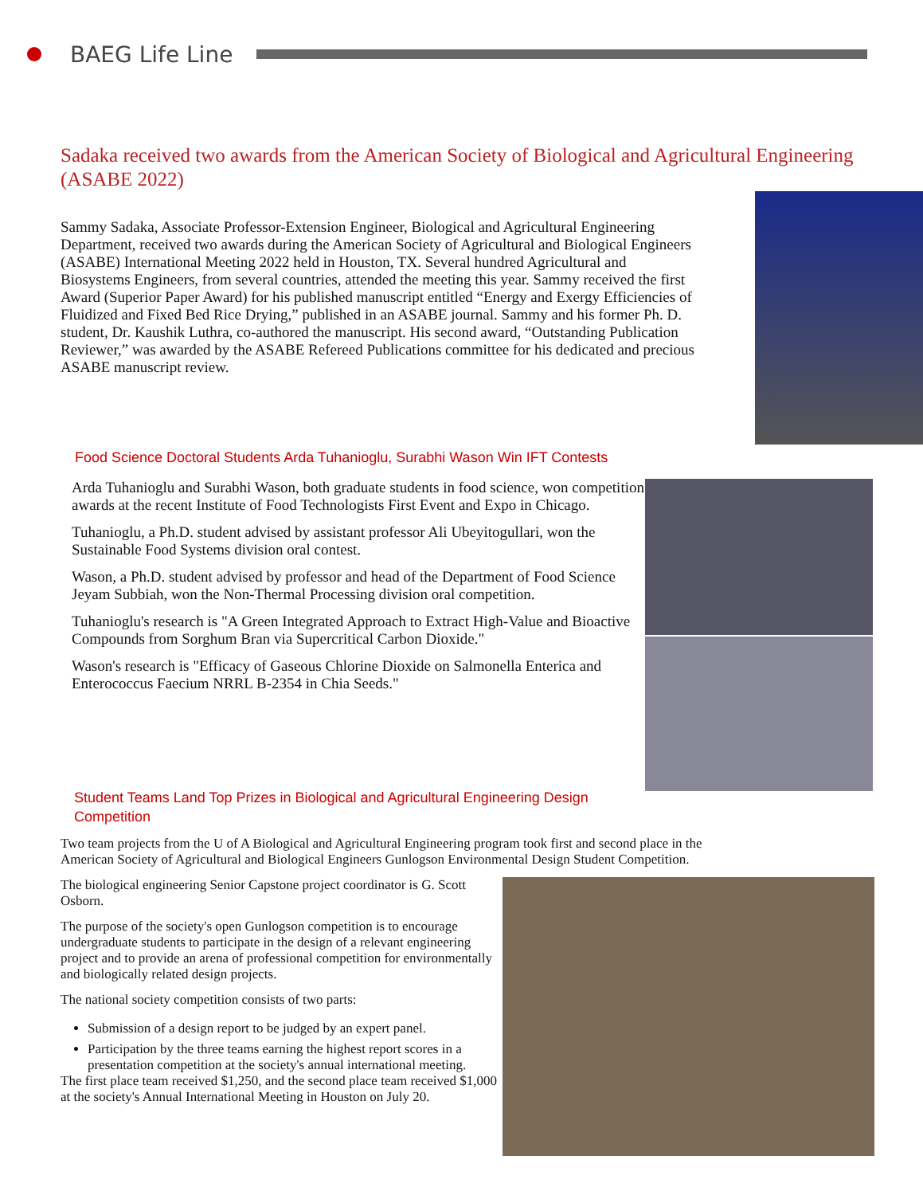BAEG Life Line
Sadaka received two awards from the American Society of Biological and Agricultural Engineering (ASABE 2022)
Sammy Sadaka, Associate Professor-Extension Engineer, Biological and Agricultural Engineering Department, received two awards during the American Society of Agricultural and Biological Engineers (ASABE) International Meeting 2022 held in Houston, TX. Several hundred Agricultural and Biosystems Engineers, from several countries, attended the meeting this year. Sammy received the first Award (Superior Paper Award) for his published manuscript entitled “Energy and Exergy Efficiencies of Fluidized and Fixed Bed Rice Drying,” published in an ASABE journal. Sammy and his former Ph. D. student, Dr. Kaushik Luthra, co-authored the manuscript. His second award, “Outstanding Publication Reviewer,” was awarded by the ASABE Refereed Publications committee for his dedicated and precious ASABE manuscript review.
Food Science Doctoral Students Arda Tuhanioglu, Surabhi Wason Win IFT Contests
Arda Tuhanioglu and Surabhi Wason, both graduate students in food science, won competition awards at the recent Institute of Food Technologists First Event and Expo in Chicago.
Tuhanioglu, a Ph.D. student advised by assistant professor Ali Ubeyitogullari, won the Sustainable Food Systems division oral contest.
Wason, a Ph.D. student advised by professor and head of the Department of Food Science Jeyam Subbiah, won the Non-Thermal Processing division oral competition.
Tuhanioglu's research is "A Green Integrated Approach to Extract High-Value and Bioactive Compounds from Sorghum Bran via Supercritical Carbon Dioxide."
Wason's research is "Efficacy of Gaseous Chlorine Dioxide on Salmonella Enterica and Enterococcus Faecium NRRL B-2354 in Chia Seeds."
Student Teams Land Top Prizes in Biological and Agricultural Engineering Design Competition
Two team projects from the U of A Biological and Agricultural Engineering program took first and second place in the American Society of Agricultural and Biological Engineers Gunlogson Environmental Design Student Competition.
The biological engineering Senior Capstone project coordinator is G. Scott Osborn.
The purpose of the society's open Gunlogson competition is to encourage undergraduate students to participate in the design of a relevant engineering project and to provide an arena of professional competition for environmentally and biologically related design projects.
The national society competition consists of two parts:
Submission of a design report to be judged by an expert panel.
Participation by the three teams earning the highest report scores in a presentation competition at the society's annual international meeting.
The first place team received $1,250, and the second place team received $1,000 at the society's Annual International Meeting in Houston on July 20.